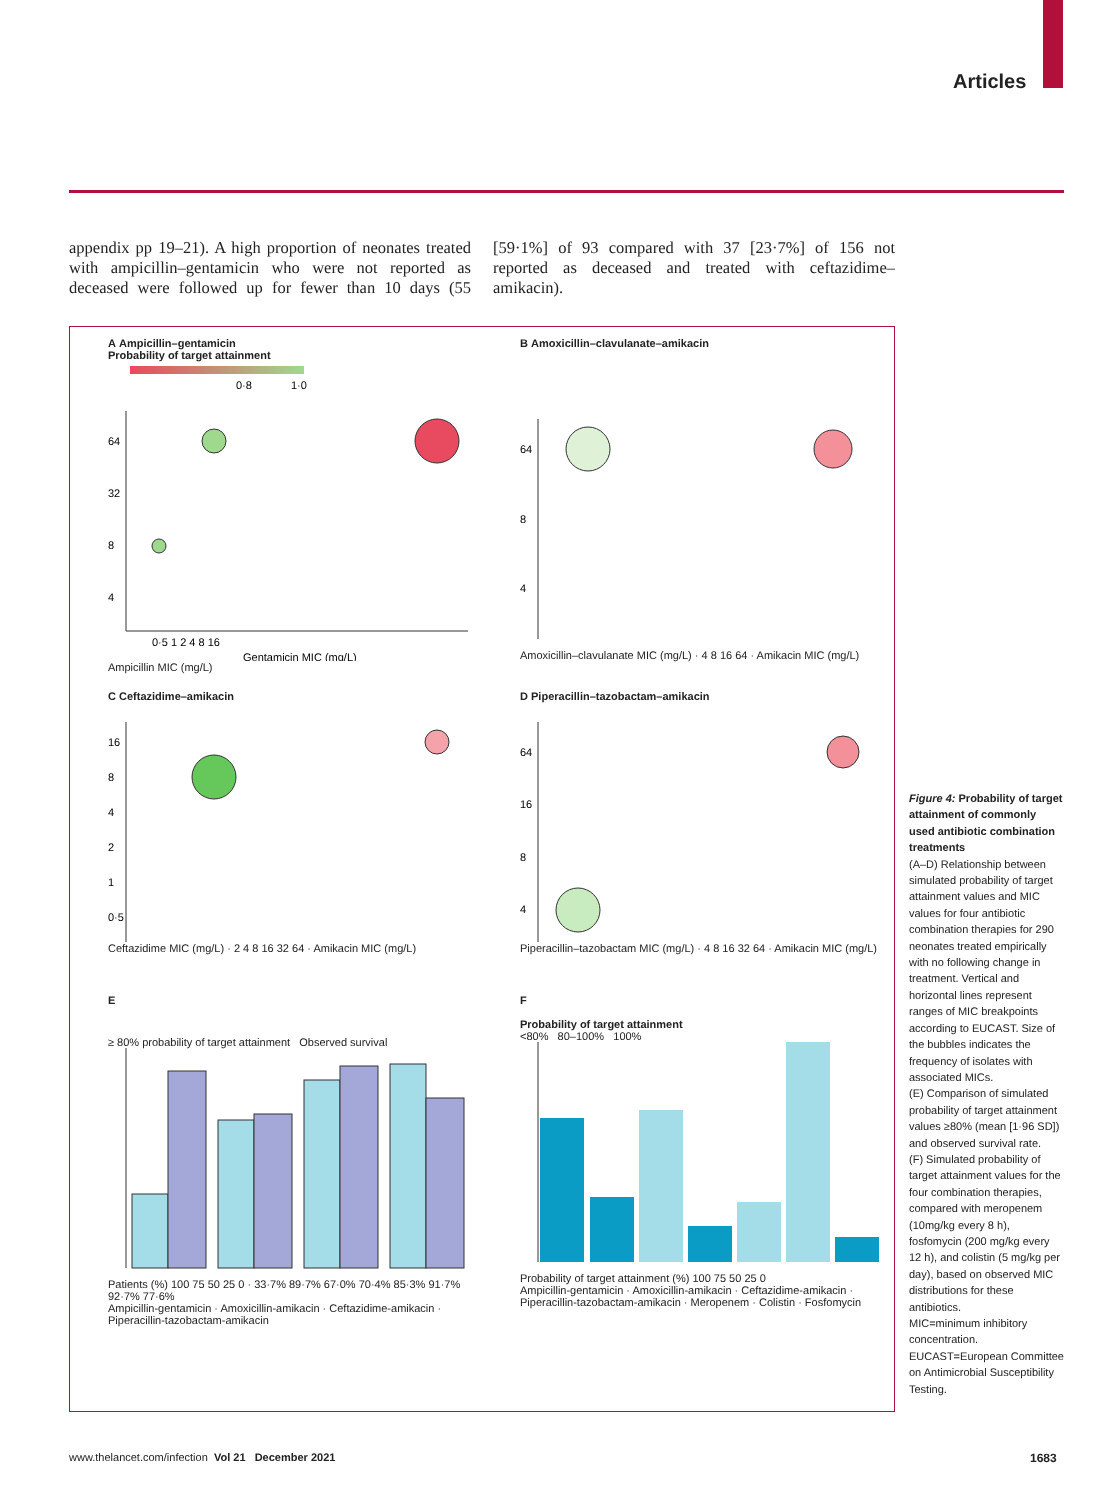Articles
appendix pp 19–21). A high proportion of neonates treated with ampicillin–gentamicin who were not reported as deceased were followed up for fewer than 10 days (55 [59·1%] of 93 compared with 37 [23·7%] of 156 not reported as deceased and treated with ceftazidime–amikacin).
A Ampicillin–gentamicin
Probability of target attainment
0·8
1·0
64
32
8
4
0·5 1 2 4 8 16
Gentamicin MIC (mg/L)
Ampicillin MIC (mg/L)
B Amoxicillin–clavulanate–amikacin
64
8
4
Amoxicillin–clavulanate MIC (mg/L) · 4 8 16 64 · Amikacin MIC (mg/L)
C Ceftazidime–amikacin
16
8
4
2
1
0·5
Ceftazidime MIC (mg/L) · 2 4 8 16 32 64 · Amikacin MIC (mg/L)
D Piperacillin–tazobactam–amikacin
64
16
8
4
Piperacillin–tazobactam MIC (mg/L) · 4 8 16 32 64 · Amikacin MIC (mg/L)
E
≥ 80% probability of target attainment Observed survival
Patients (%) 100 75 50 25 0 · 33·7% 89·7% 67·0% 70·4% 85·3% 91·7% 92·7% 77·6%
Ampicillin-gentamicin · Amoxicillin-amikacin · Ceftazidime-amikacin · Piperacillin-tazobactam-amikacin
F
Probability of target attainment
<80% 80–100% 100%
Probability of target attainment (%) 100 75 50 25 0
Ampicillin-gentamicin · Amoxicillin-amikacin · Ceftazidime-amikacin · Piperacillin-tazobactam-amikacin · Meropenem · Colistin · Fosfomycin
Figure 4: Probability of target attainment of commonly used antibiotic combination treatments
(A–D) Relationship between simulated probability of target attainment values and MIC values for four antibiotic combination therapies for 290 neonates treated empirically with no following change in treatment. Vertical and horizontal lines represent ranges of MIC breakpoints according to EUCAST. Size of the bubbles indicates the frequency of isolates with associated MICs.
(E) Comparison of simulated probability of target attainment values ≥80% (mean [1·96 SD]) and observed survival rate.
(F) Simulated probability of target attainment values for the four combination therapies, compared with meropenem (10mg/kg every 8 h), fosfomycin (200 mg/kg every 12 h), and colistin (5 mg/kg per day), based on observed MIC distributions for these antibiotics.
MIC=minimum inhibitory concentration. EUCAST=European Committee on Antimicrobial Susceptibility Testing.
www.thelancet.com/infection Vol 21 December 2021
1683